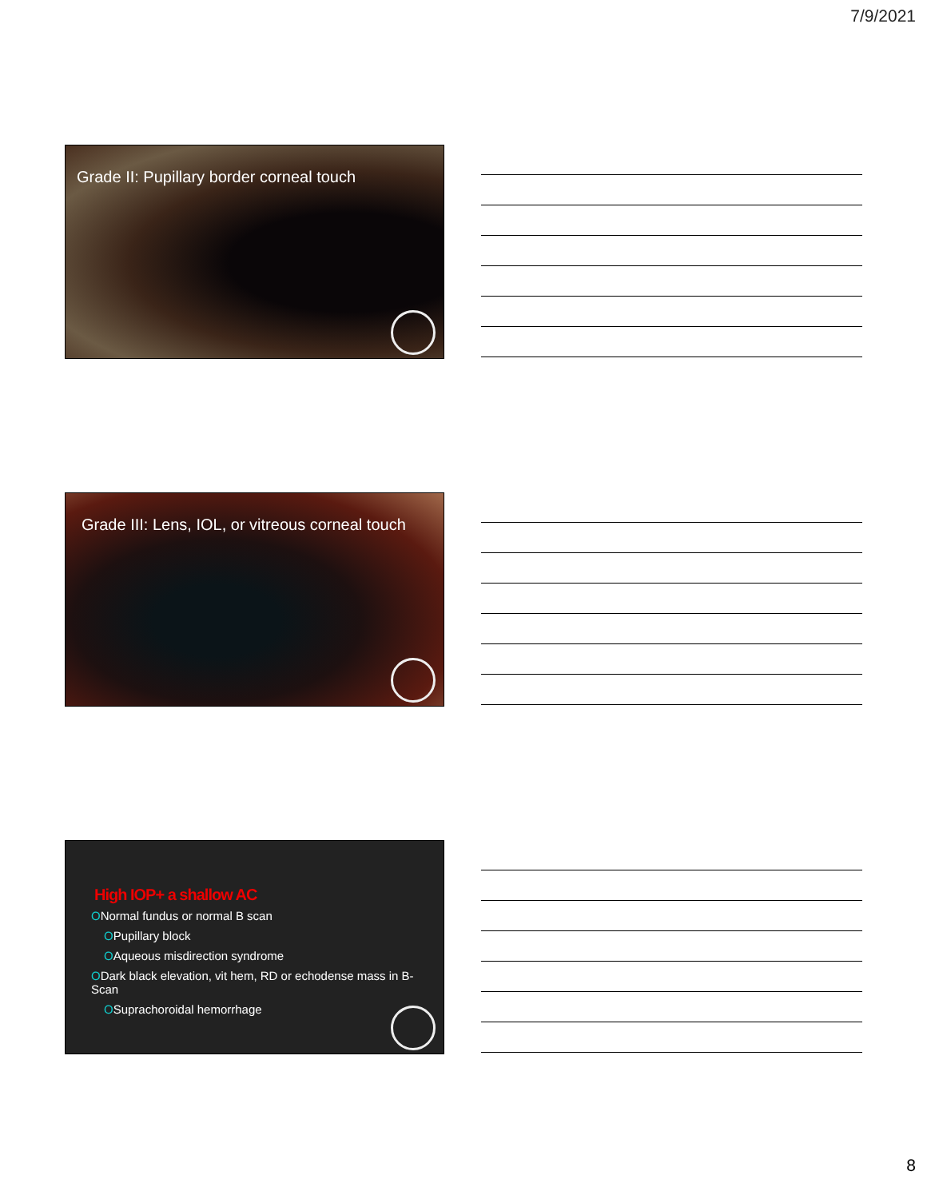7/9/2021
Grade II: Pupillary border corneal touch
Grade III: Lens, IOL, or vitreous corneal touch
High IOP+ a shallow AC
ONormal fundus or normal B scan
OPupillary block
OAqueous misdirection syndrome
ODark black elevation, vit hem, RD or echodense mass in B-Scan
OSuprachoroidal hemorrhage
8